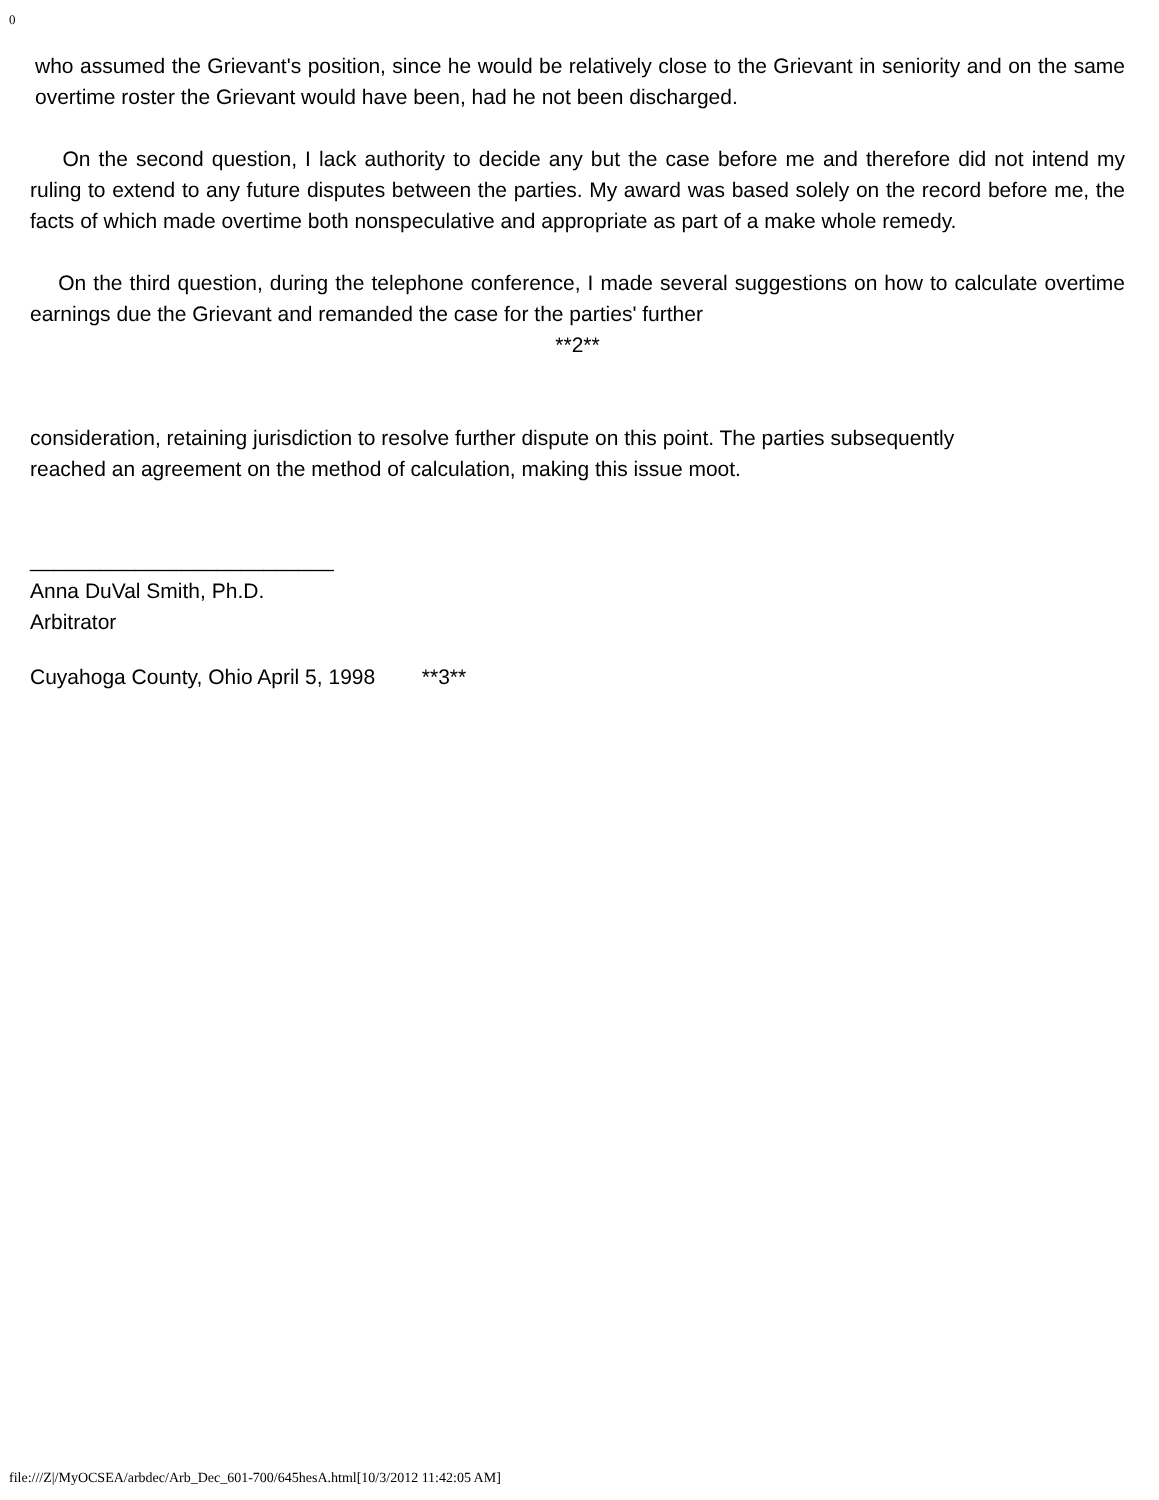0
who assumed the Grievant's position, since he would be relatively close to the Grievant in seniority and on the same overtime roster the Grievant would have been, had he not been discharged.
On the second question, I lack authority to decide any but the case before me and therefore did not intend my ruling to extend to any future disputes between the parties. My award was based solely on the record before me, the facts of which made overtime both nonspeculative and appropriate as part of a make whole remedy.
On the third question, during the telephone conference, I made several suggestions on how to calculate overtime earnings due the Grievant and remanded the case for the parties' further
**2**
consideration, retaining jurisdiction to resolve further dispute on this point. The parties subsequently
reached an agreement on the method of calculation, making this issue moot.
__________________________
Anna DuVal Smith, Ph.D.
Arbitrator
Cuyahoga County, Ohio April 5, 1998 **3**
file:///Z|/MyOCSEA/arbdec/Arb_Dec_601-700/645hesA.html[10/3/2012 11:42:05 AM]